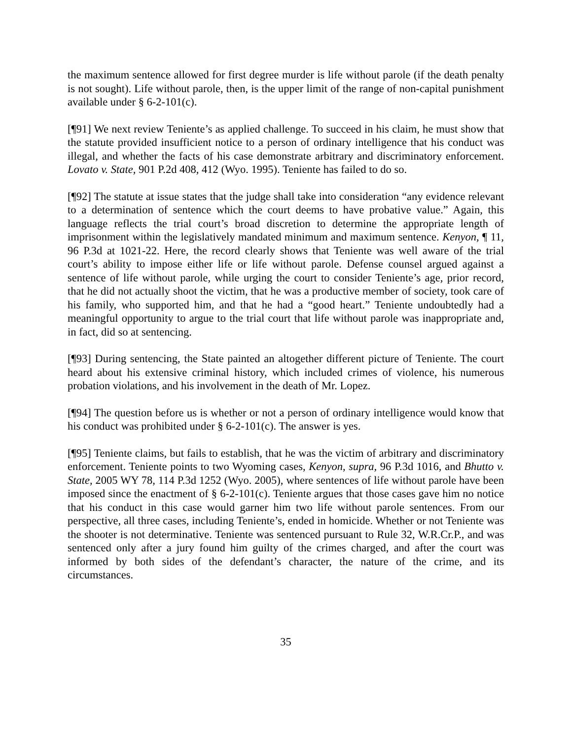the maximum sentence allowed for first degree murder is life without parole (if the death penalty is not sought). Life without parole, then, is the upper limit of the range of non-capital punishment available under § 6-2-101(c).
[¶91] We next review Teniente’s as applied challenge. To succeed in his claim, he must show that the statute provided insufficient notice to a person of ordinary intelligence that his conduct was illegal, and whether the facts of his case demonstrate arbitrary and discriminatory enforcement. Lovato v. State, 901 P.2d 408, 412 (Wyo. 1995). Teniente has failed to do so.
[¶92] The statute at issue states that the judge shall take into consideration “any evidence relevant to a determination of sentence which the court deems to have probative value.” Again, this language reflects the trial court’s broad discretion to determine the appropriate length of imprisonment within the legislatively mandated minimum and maximum sentence. Kenyon, ¶ 11, 96 P.3d at 1021-22. Here, the record clearly shows that Teniente was well aware of the trial court’s ability to impose either life or life without parole. Defense counsel argued against a sentence of life without parole, while urging the court to consider Teniente’s age, prior record, that he did not actually shoot the victim, that he was a productive member of society, took care of his family, who supported him, and that he had a “good heart.” Teniente undoubtedly had a meaningful opportunity to argue to the trial court that life without parole was inappropriate and, in fact, did so at sentencing.
[¶93] During sentencing, the State painted an altogether different picture of Teniente. The court heard about his extensive criminal history, which included crimes of violence, his numerous probation violations, and his involvement in the death of Mr. Lopez.
[¶94] The question before us is whether or not a person of ordinary intelligence would know that his conduct was prohibited under § 6-2-101(c). The answer is yes.
[¶95] Teniente claims, but fails to establish, that he was the victim of arbitrary and discriminatory enforcement. Teniente points to two Wyoming cases, Kenyon, supra, 96 P.3d 1016, and Bhutto v. State, 2005 WY 78, 114 P.3d 1252 (Wyo. 2005), where sentences of life without parole have been imposed since the enactment of § 6-2-101(c). Teniente argues that those cases gave him no notice that his conduct in this case would garner him two life without parole sentences. From our perspective, all three cases, including Teniente’s, ended in homicide. Whether or not Teniente was the shooter is not determinative. Teniente was sentenced pursuant to Rule 32, W.R.Cr.P., and was sentenced only after a jury found him guilty of the crimes charged, and after the court was informed by both sides of the defendant’s character, the nature of the crime, and its circumstances.
35